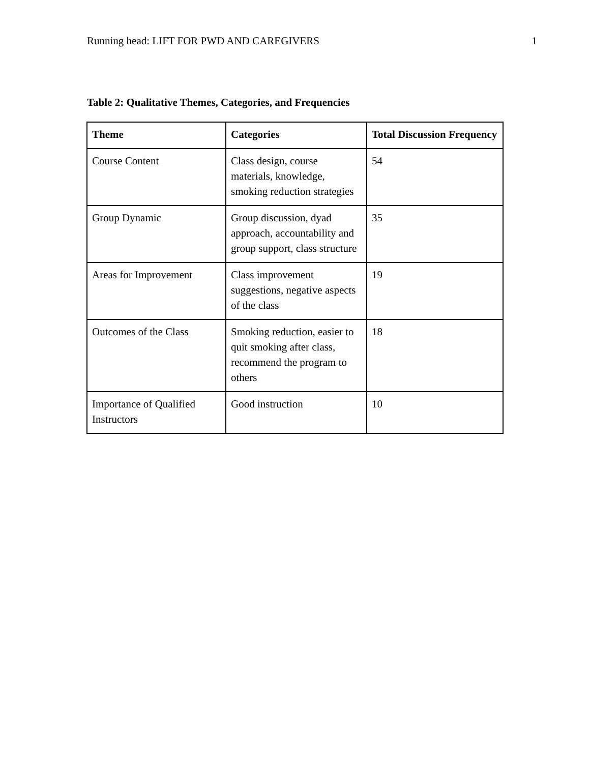Running head: LIFT FOR PWD AND CAREGIVERS 1
Table 2: Qualitative Themes, Categories, and Frequencies
| Theme | Categories | Total Discussion Frequency |
| --- | --- | --- |
| Course Content | Class design, course materials, knowledge, smoking reduction strategies | 54 |
| Group Dynamic | Group discussion, dyad approach, accountability and group support, class structure | 35 |
| Areas for Improvement | Class improvement suggestions, negative aspects of the class | 19 |
| Outcomes of the Class | Smoking reduction, easier to quit smoking after class, recommend the program to others | 18 |
| Importance of Qualified Instructors | Good instruction | 10 |